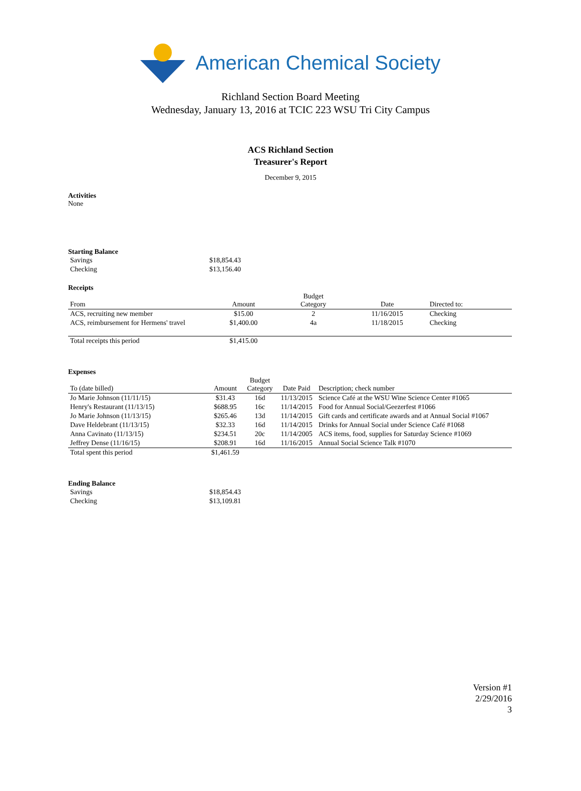American Chemical Society
Richland Section Board Meeting
Wednesday, January 13, 2016 at TCIC 223 WSU Tri City Campus
ACS Richland Section
Treasurer's Report
December 9, 2015
Activities
None
Starting Balance
| Savings | $18,854.43 |
| Checking | $13,156.40 |
Receipts
| From | Amount | Budget Category | Date | Directed to: |
| --- | --- | --- | --- | --- |
| ACS, recruiting new member | $15.00 | 2 | 11/16/2015 | Checking |
| ACS, reimbursement for Hermens' travel | $1,400.00 | 4a | 11/18/2015 | Checking |
| Total receipts this period | $1,415.00 | | | |
Expenses
| To (date billed) | Amount | Budget Category | Date Paid | Description; check number |
| --- | --- | --- | --- | --- |
| Jo Marie Johnson (11/11/15) | $31.43 | 16d | 11/13/2015 | Science Café at the WSU Wine Science Center #1065 |
| Henry's Restaurant (11/13/15) | $688.95 | 16c | 11/14/2015 | Food for Annual Social/Geezerfest #1066 |
| Jo Marie Johnson (11/13/15) | $265.46 | 13d | 11/14/2015 | Gift cards and certificate awards and at Annual Social #1067 |
| Dave Heldebrant (11/13/15) | $32.33 | 16d | 11/14/2015 | Drinks for Annual Social under Science Café #1068 |
| Anna Cavinato (11/13/15) | $234.51 | 20c | 11/14/2005 | ACS items, food, supplies for Saturday Science #1069 |
| Jeffrey Dense (11/16/15) | $208.91 | 16d | 11/16/2015 | Annual Social Science Talk #1070 |
| Total spent this period | $1,461.59 | | | |
Ending Balance
| Savings | $18,854.43 |
| Checking | $13,109.81 |
Version #1
2/29/2016
3